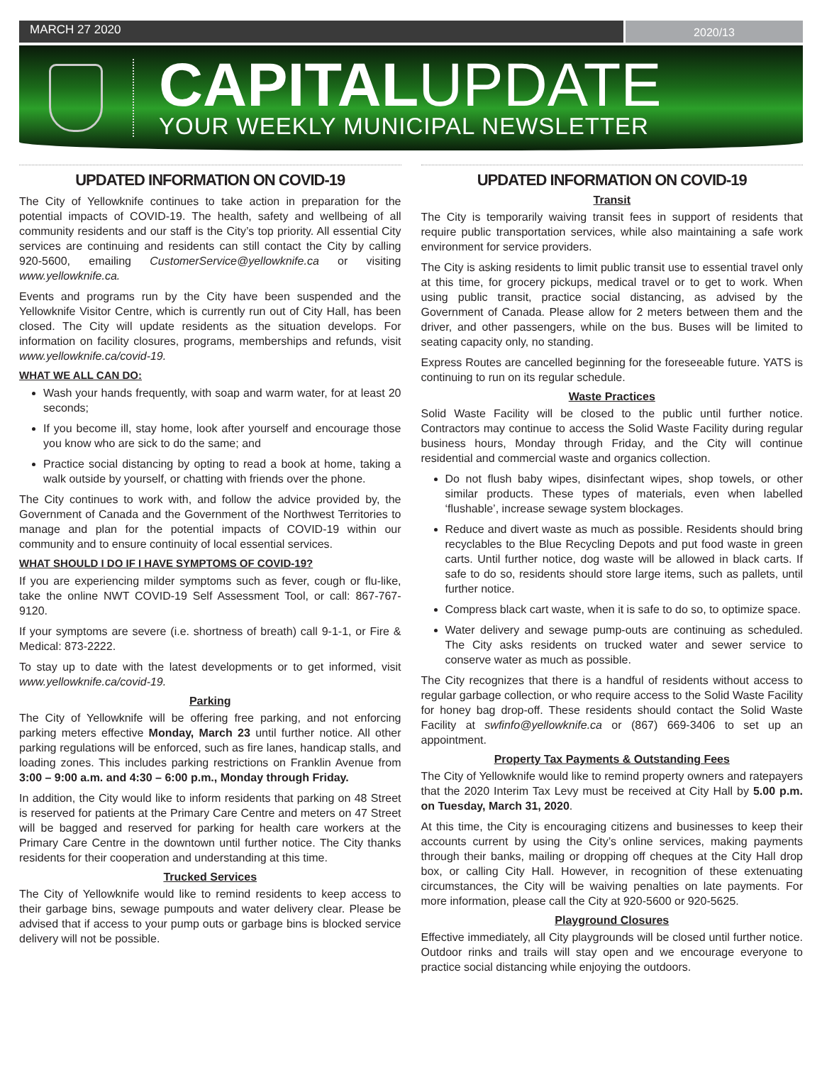MARCH 27 2020
2020/13
CAPITALUPDATE
YOUR WEEKLY MUNICIPAL NEWSLETTER
UPDATED INFORMATION ON COVID-19
The City of Yellowknife continues to take action in preparation for the potential impacts of COVID-19. The health, safety and wellbeing of all community residents and our staff is the City’s top priority. All essential City services are continuing and residents can still contact the City by calling 920-5600, emailing CustomerService@yellowknife.ca or visiting www.yellowknife.ca.
Events and programs run by the City have been suspended and the Yellowknife Visitor Centre, which is currently run out of City Hall, has been closed. The City will update residents as the situation develops. For information on facility closures, programs, memberships and refunds, visit www.yellowknife.ca/covid-19.
WHAT WE ALL CAN DO:
Wash your hands frequently, with soap and warm water, for at least 20 seconds;
If you become ill, stay home, look after yourself and encourage those you know who are sick to do the same; and
Practice social distancing by opting to read a book at home, taking a walk outside by yourself, or chatting with friends over the phone.
The City continues to work with, and follow the advice provided by, the Government of Canada and the Government of the Northwest Territories to manage and plan for the potential impacts of COVID-19 within our community and to ensure continuity of local essential services.
WHAT SHOULD I DO IF I HAVE SYMPTOMS OF COVID-19?
If you are experiencing milder symptoms such as fever, cough or flu-like, take the online NWT COVID-19 Self Assessment Tool, or call: 867-767-9120.
If your symptoms are severe (i.e. shortness of breath) call 9-1-1, or Fire & Medical: 873-2222.
To stay up to date with the latest developments or to get informed, visit www.yellowknife.ca/covid-19.
Parking
The City of Yellowknife will be offering free parking, and not enforcing parking meters effective Monday, March 23 until further notice. All other parking regulations will be enforced, such as fire lanes, handicap stalls, and loading zones. This includes parking restrictions on Franklin Avenue from 3:00 – 9:00 a.m. and 4:30 – 6:00 p.m., Monday through Friday.
In addition, the City would like to inform residents that parking on 48 Street is reserved for patients at the Primary Care Centre and meters on 47 Street will be bagged and reserved for parking for health care workers at the Primary Care Centre in the downtown until further notice. The City thanks residents for their cooperation and understanding at this time.
Trucked Services
The City of Yellowknife would like to remind residents to keep access to their garbage bins, sewage pumpouts and water delivery clear. Please be advised that if access to your pump outs or garbage bins is blocked service delivery will not be possible.
UPDATED INFORMATION ON COVID-19
Transit
The City is temporarily waiving transit fees in support of residents that require public transportation services, while also maintaining a safe work environment for service providers.
The City is asking residents to limit public transit use to essential travel only at this time, for grocery pickups, medical travel or to get to work. When using public transit, practice social distancing, as advised by the Government of Canada. Please allow for 2 meters between them and the driver, and other passengers, while on the bus. Buses will be limited to seating capacity only, no standing.
Express Routes are cancelled beginning for the foreseeable future. YATS is continuing to run on its regular schedule.
Waste Practices
Solid Waste Facility will be closed to the public until further notice. Contractors may continue to access the Solid Waste Facility during regular business hours, Monday through Friday, and the City will continue residential and commercial waste and organics collection.
Do not flush baby wipes, disinfectant wipes, shop towels, or other similar products. These types of materials, even when labelled ‘flushable’, increase sewage system blockages.
Reduce and divert waste as much as possible. Residents should bring recyclables to the Blue Recycling Depots and put food waste in green carts. Until further notice, dog waste will be allowed in black carts. If safe to do so, residents should store large items, such as pallets, until further notice.
Compress black cart waste, when it is safe to do so, to optimize space.
Water delivery and sewage pump-outs are continuing as scheduled. The City asks residents on trucked water and sewer service to conserve water as much as possible.
The City recognizes that there is a handful of residents without access to regular garbage collection, or who require access to the Solid Waste Facility for honey bag drop-off. These residents should contact the Solid Waste Facility at swfinfo@yellowknife.ca or (867) 669-3406 to set up an appointment.
Property Tax Payments & Outstanding Fees
The City of Yellowknife would like to remind property owners and ratepayers that the 2020 Interim Tax Levy must be received at City Hall by 5.00 p.m. on Tuesday, March 31, 2020.
At this time, the City is encouraging citizens and businesses to keep their accounts current by using the City’s online services, making payments through their banks, mailing or dropping off cheques at the City Hall drop box, or calling City Hall. However, in recognition of these extenuating circumstances, the City will be waiving penalties on late payments. For more information, please call the City at 920-5600 or 920-5625.
Playground Closures
Effective immediately, all City playgrounds will be closed until further notice. Outdoor rinks and trails will stay open and we encourage everyone to practice social distancing while enjoying the outdoors.